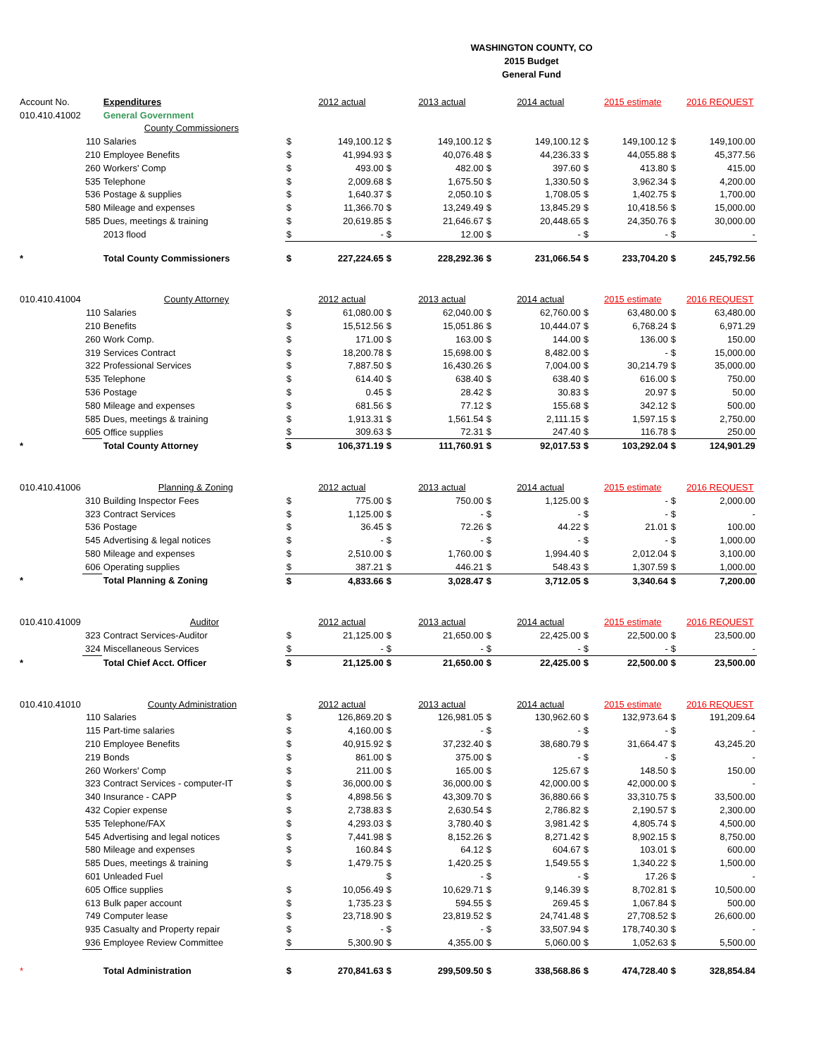WASHINGTON COUNTY, CO
2015 Budget
General Fund
| Account No. | | Expenditures | | 2012 actual | | 2013 actual | | 2014 actual | | 2015 estimate | | 2016 REQUEST |
| 010.410.41002 | | General Government | | | | | | | | | | |
| | | County Commissioners | | | | | | | | | | |
| | 110 | Salaries | $ | 149,100.12 | $ | 149,100.12 | $ | 149,100.12 | $ | 149,100.12 | $ | 149,100.00 |
| | 210 | Employee Benefits | $ | 41,994.93 | $ | 40,076.48 | $ | 44,236.33 | $ | 44,055.88 | $ | 45,377.56 |
| | 260 | Workers' Comp | $ | 493.00 | $ | 482.00 | $ | 397.60 | $ | 413.80 | $ | 415.00 |
| | 535 | Telephone | $ | 2,009.68 | $ | 1,675.50 | $ | 1,330.50 | $ | 3,962.34 | $ | 4,200.00 |
| | 536 | Postage & supplies | $ | 1,640.37 | $ | 2,050.10 | $ | 1,708.05 | $ | 1,402.75 | $ | 1,700.00 |
| | 580 | Mileage and expenses | $ | 11,366.70 | $ | 13,249.49 | $ | 13,845.29 | $ | 10,418.56 | $ | 15,000.00 |
| | 585 | Dues, meetings & training | $ | 20,619.85 | $ | 21,646.67 | $ | 20,448.65 | $ | 24,350.76 | $ | 30,000.00 |
| | | 2013 flood | $ | - | $ | 12.00 | $ | - | $ | - | $ | - |
| * | | Total County Commissioners | $ | 227,224.65 | $ | 228,292.36 | $ | 231,066.54 | $ | 233,704.20 | $ | 245,792.56 |
| 010.410.41004 | | County Attorney | | 2012 actual | | 2013 actual | | 2014 actual | | 2015 estimate | | 2016 REQUEST |
| | 110 | Salaries | $ | 61,080.00 | $ | 62,040.00 | $ | 62,760.00 | $ | 63,480.00 | $ | 63,480.00 |
| | 210 | Benefits | $ | 15,512.56 | $ | 15,051.86 | $ | 10,444.07 | $ | 6,768.24 | $ | 6,971.29 |
| | 260 | Work Comp. | $ | 171.00 | $ | 163.00 | $ | 144.00 | $ | 136.00 | $ | 150.00 |
| | 319 | Services Contract | $ | 18,200.78 | $ | 15,698.00 | $ | 8,482.00 | $ | - | $ | 15,000.00 |
| | 322 | Professional Services | $ | 7,887.50 | $ | 16,430.26 | $ | 7,004.00 | $ | 30,214.79 | $ | 35,000.00 |
| | 535 | Telephone | $ | 614.40 | $ | 638.40 | $ | 638.40 | $ | 616.00 | $ | 750.00 |
| | 536 | Postage | $ | 0.45 | $ | 28.42 | $ | 30.83 | $ | 20.97 | $ | 50.00 |
| | 580 | Mileage and expenses | $ | 681.56 | $ | 77.12 | $ | 155.68 | $ | 342.12 | $ | 500.00 |
| | 585 | Dues, meetings & training | $ | 1,913.31 | $ | 1,561.54 | $ | 2,111.15 | $ | 1,597.15 | $ | 2,750.00 |
| | 605 | Office supplies | $ | 309.63 | $ | 72.31 | $ | 247.40 | $ | 116.78 | $ | 250.00 |
| * | | Total County Attorney | $ | 106,371.19 | $ | 111,760.91 | $ | 92,017.53 | $ | 103,292.04 | $ | 124,901.29 |
| 010.410.41006 | | Planning & Zoning | | 2012 actual | | 2013 actual | | 2014 actual | | 2015 estimate | | 2016 REQUEST |
| | 310 | Building Inspector Fees | $ | 775.00 | $ | 750.00 | $ | 1,125.00 | $ | - | $ | 2,000.00 |
| | 323 | Contract Services | $ | 1,125.00 | $ | - | $ | - | $ | - | $ | - |
| | 536 | Postage | $ | 36.45 | $ | 72.26 | $ | 44.22 | $ | 21.01 | $ | 100.00 |
| | 545 | Advertising & legal notices | $ | - | $ | - | $ | - | $ | - | $ | 1,000.00 |
| | 580 | Mileage and expenses | $ | 2,510.00 | $ | 1,760.00 | $ | 1,994.40 | $ | 2,012.04 | $ | 3,100.00 |
| | 606 | Operating supplies | $ | 387.21 | $ | 446.21 | $ | 548.43 | $ | 1,307.59 | $ | 1,000.00 |
| * | | Total Planning & Zoning | $ | 4,833.66 | $ | 3,028.47 | $ | 3,712.05 | $ | 3,340.64 | $ | 7,200.00 |
| 010.410.41009 | | Auditor | | 2012 actual | | 2013 actual | | 2014 actual | | 2015 estimate | | 2016 REQUEST |
| | 323 | Contract Services-Auditor | $ | 21,125.00 | $ | 21,650.00 | $ | 22,425.00 | $ | 22,500.00 | $ | 23,500.00 |
| | 324 | Miscellaneous Services | $ | - | $ | - | $ | - | $ | - | $ | - |
| * | | Total Chief Acct. Officer | $ | 21,125.00 | $ | 21,650.00 | $ | 22,425.00 | $ | 22,500.00 | $ | 23,500.00 |
| 010.410.41010 | | County Administration | | 2012 actual | | 2013 actual | | 2014 actual | | 2015 estimate | | 2016 REQUEST |
| | 110 | Salaries | $ | 126,869.20 | $ | 126,981.05 | $ | 130,962.60 | $ | 132,973.64 | $ | 191,209.64 |
| | 115 | Part-time salaries | $ | 4,160.00 | $ | - | $ | - | $ | - | $ | - |
| | 210 | Employee Benefits | $ | 40,915.92 | $ | 37,232.40 | $ | 38,680.79 | $ | 31,664.47 | $ | 43,245.20 |
| | 219 | Bonds | $ | 861.00 | $ | 375.00 | $ | - | $ | - | $ | - |
| | 260 | Workers' Comp | $ | 211.00 | $ | 165.00 | $ | 125.67 | $ | 148.50 | $ | 150.00 |
| | 323 | Contract Services - computer-IT | $ | 36,000.00 | $ | 36,000.00 | $ | 42,000.00 | $ | 42,000.00 | $ | - |
| | 340 | Insurance - CAPP | $ | 4,898.56 | $ | 43,309.70 | $ | 36,880.66 | $ | 33,310.75 | $ | 33,500.00 |
| | 432 | Copier expense | $ | 2,738.83 | $ | 2,630.54 | $ | 2,786.82 | $ | 2,190.57 | $ | 2,300.00 |
| | 535 | Telephone/FAX | $ | 4,293.03 | $ | 3,780.40 | $ | 3,981.42 | $ | 4,805.74 | $ | 4,500.00 |
| | 545 | Advertising and legal notices | $ | 7,441.98 | $ | 8,152.26 | $ | 8,271.42 | $ | 8,902.15 | $ | 8,750.00 |
| | 580 | Mileage and expenses | $ | 160.84 | $ | 64.12 | $ | 604.67 | $ | 103.01 | $ | 600.00 |
| | 585 | Dues, meetings & training | $ | 1,479.75 | $ | 1,420.25 | $ | 1,549.55 | $ | 1,340.22 | $ | 1,500.00 |
| | 601 | Unleaded Fuel | | | $ | - | $ | - | $ | 17.26 | $ | - |
| | 605 | Office supplies | $ | 10,056.49 | $ | 10,629.71 | $ | 9,146.39 | $ | 8,702.81 | $ | 10,500.00 |
| | 613 | Bulk paper account | $ | 1,735.23 | $ | 594.55 | $ | 269.45 | $ | 1,067.84 | $ | 500.00 |
| | 749 | Computer lease | $ | 23,718.90 | $ | 23,819.52 | $ | 24,741.48 | $ | 27,708.52 | $ | 26,600.00 |
| | 935 | Casualty and Property repair | $ | - | $ | - | $ | 33,507.94 | $ | 178,740.30 | $ | - |
| | 936 | Employee Review Committee | $ | 5,300.90 | $ | 4,355.00 | $ | 5,060.00 | $ | 1,052.63 | $ | 5,500.00 |
| * | | Total Administration | $ | 270,841.63 | $ | 299,509.50 | $ | 338,568.86 | $ | 474,728.40 | $ | 328,854.84 |